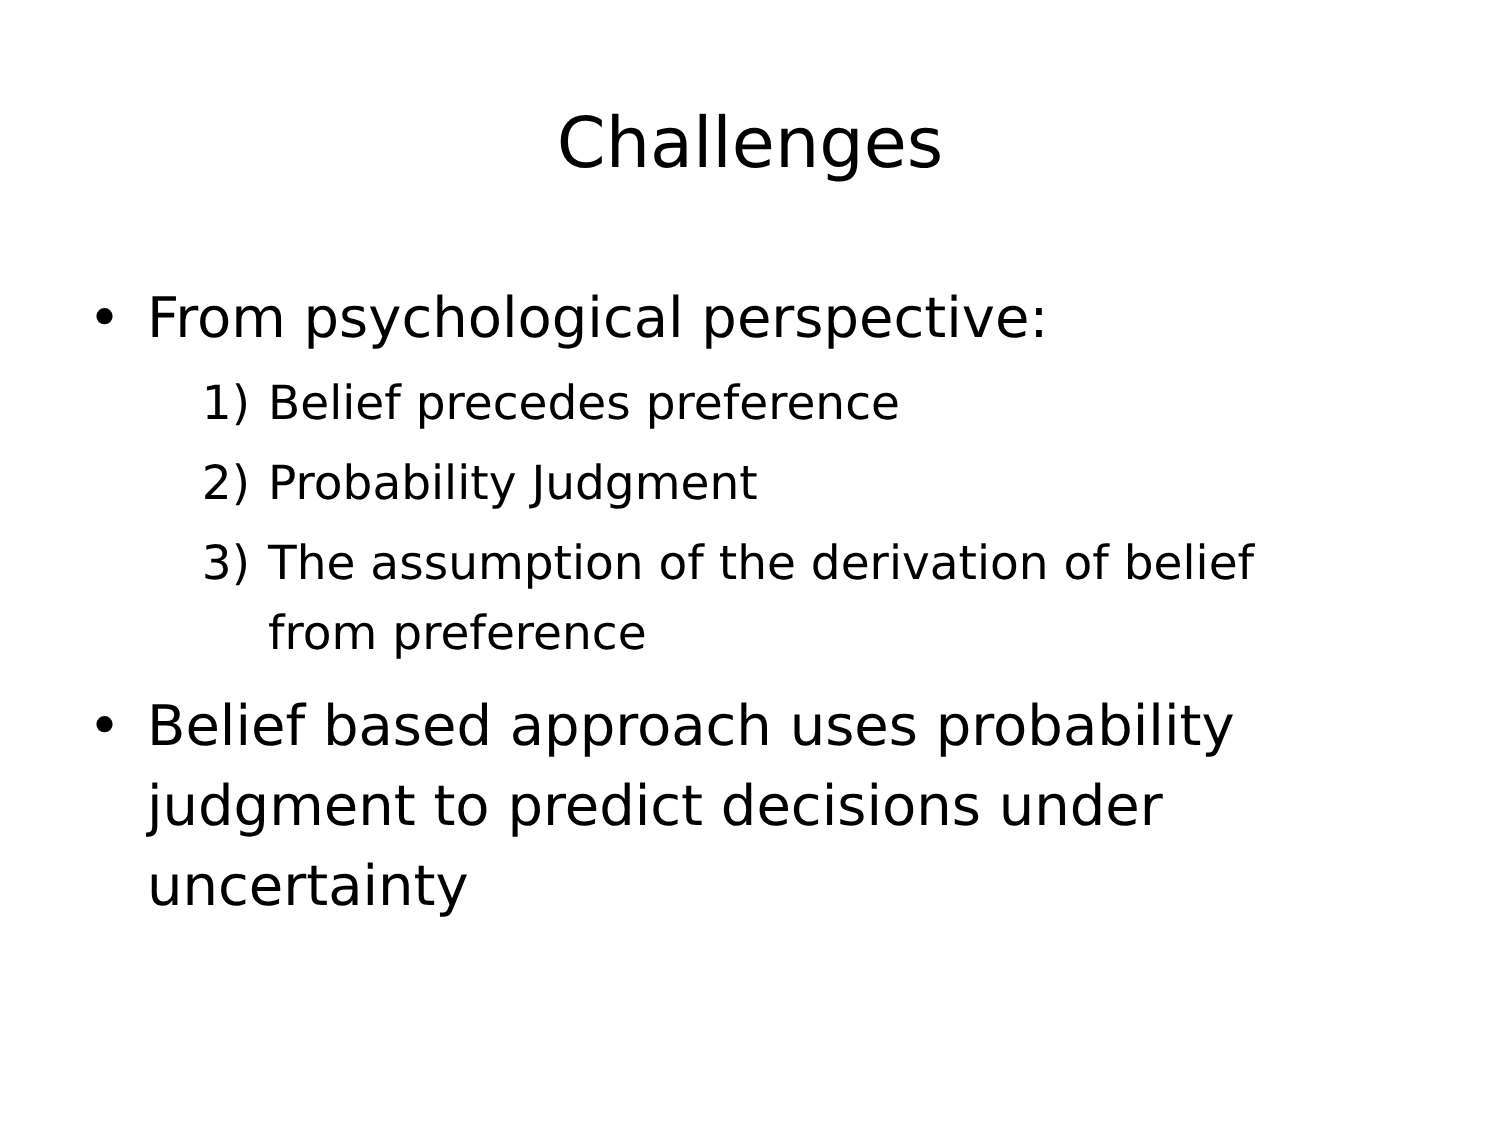Challenges
• From psychological perspective:
1) Belief precedes preference
2) Probability Judgment
3) The assumption of the derivation of belief from preference
• Belief based approach uses probability judgment to predict decisions under uncertainty